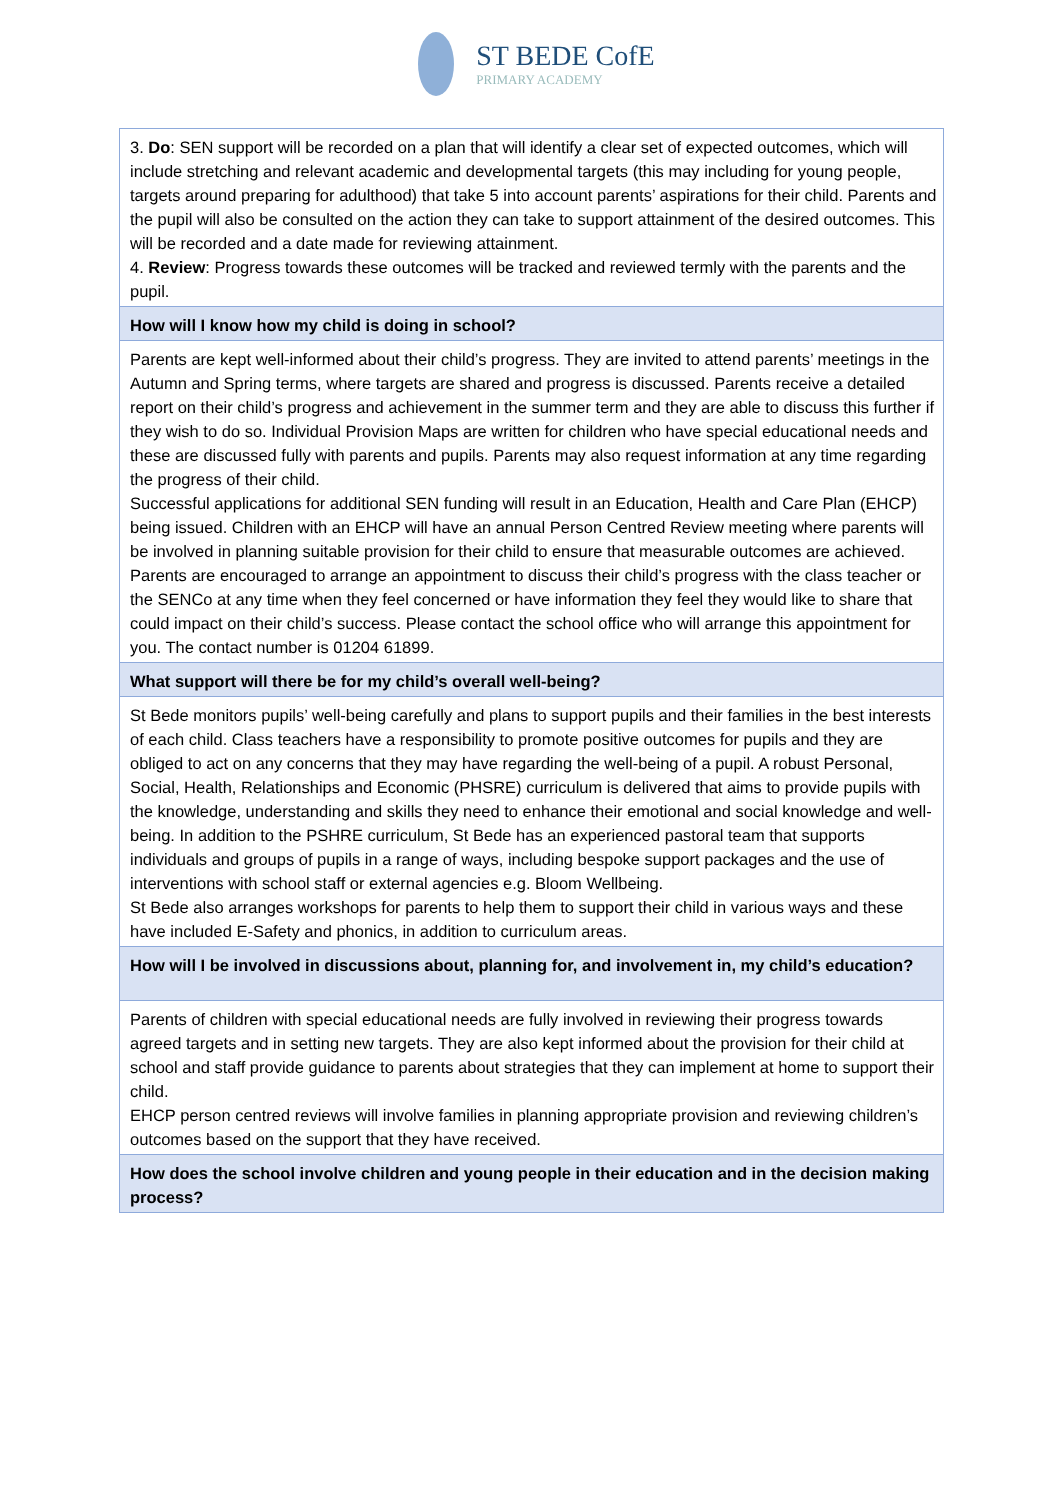ST BEDE CofE
PRIMARY ACADEMY
| 3. Do : SEN support will be recorded on a plan that will identify a clear set of expected outcomes, which will include stretching and relevant academic and developmental targets (this may including for young people, targets around preparing for adulthood) that take 5 into account parents’ aspirations for their child. Parents and the pupil will also be consulted on the action they can take to support attainment of the desired outcomes. This will be recorded and a date made for reviewing attainment. 4. Review : Progress towards these outcomes will be tracked and reviewed termly with the parents and the pupil. |
| How will I know how my child is doing in school? |
| Parents are kept well-informed about their child’s progress. They are invited to attend parents’ meetings in the Autumn and Spring terms, where targets are shared and progress is discussed. Parents receive a detailed report on their child’s progress and achievement in the summer term and they are able to discuss this further if they wish to do so. Individual Provision Maps are written for children who have special educational needs and these are discussed fully with parents and pupils. Parents may also request information at any time regarding the progress of their child. Successful applications for additional SEN funding will result in an Education, Health and Care Plan (EHCP) being issued. Children with an EHCP will have an annual Person Centred Review meeting where parents will be involved in planning suitable provision for their child to ensure that measurable outcomes are achieved. Parents are encouraged to arrange an appointment to discuss their child’s progress with the class teacher or the SENCo at any time when they feel concerned or have information they feel they would like to share that could impact on their child’s success. Please contact the school office who will arrange this appointment for you. The contact number is 01204 61899. |
| What support will there be for my child’s overall well-being? |
| St Bede monitors pupils’ well-being carefully and plans to support pupils and their families in the best interests of each child. Class teachers have a responsibility to promote positive outcomes for pupils and they are obliged to act on any concerns that they may have regarding the well-being of a pupil. A robust Personal, Social, Health, Relationships and Economic (PHSRE) curriculum is delivered that aims to provide pupils with the knowledge, understanding and skills they need to enhance their emotional and social knowledge and well-being. In addition to the PSHRE curriculum, St Bede has an experienced pastoral team that supports individuals and groups of pupils in a range of ways, including bespoke support packages and the use of interventions with school staff or external agencies e.g. Bloom Wellbeing. St Bede also arranges workshops for parents to help them to support their child in various ways and these have included E-Safety and phonics, in addition to curriculum areas. |
| How will I be involved in discussions about, planning for, and involvement in, my child’s education? |
| Parents of children with special educational needs are fully involved in reviewing their progress towards agreed targets and in setting new targets. They are also kept informed about the provision for their child at school and staff provide guidance to parents about strategies that they can implement at home to support their child. EHCP person centred reviews will involve families in planning appropriate provision and reviewing children’s outcomes based on the support that they have received. |
| How does the school involve children and young people in their education and in the decision making process? |